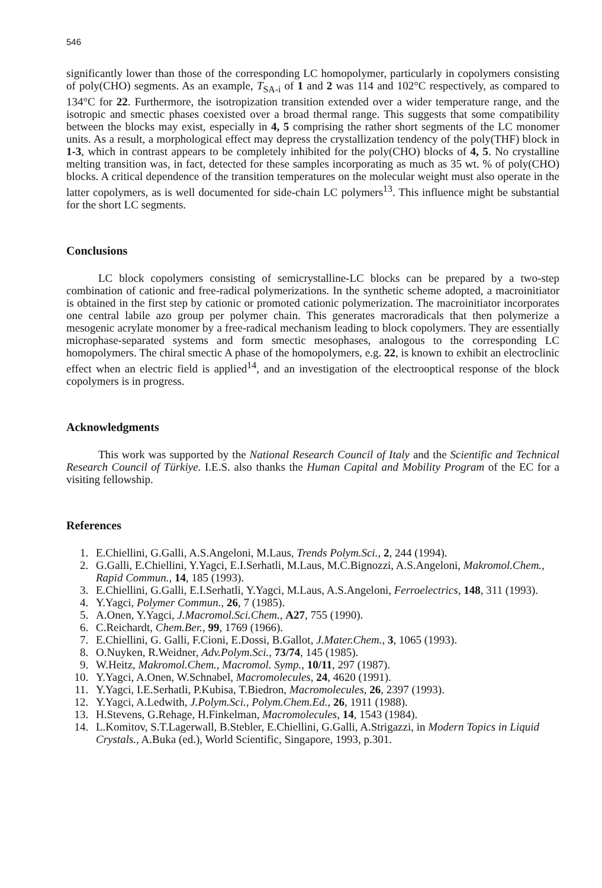546
significantly lower than those of the corresponding LC homopolymer, particularly in copolymers consisting of poly(CHO) segments. As an example, T<sub>SA-i</sub> of 1 and 2 was 114 and 102°C respectively, as compared to 134°C for 22. Furthermore, the isotropization transition extended over a wider temperature range, and the isotropic and smectic phases coexisted over a broad thermal range. This suggests that some compatibility between the blocks may exist, especially in 4, 5 comprising the rather short segments of the LC monomer units. As a result, a morphological effect may depress the crystallization tendency of the poly(THF) block in 1-3, which in contrast appears to be completely inhibited for the poly(CHO) blocks of 4, 5. No crystalline melting transition was, in fact, detected for these samples incorporating as much as 35 wt. % of poly(CHO) blocks. A critical dependence of the transition temperatures on the molecular weight must also operate in the latter copolymers, as is well documented for side-chain LC polymers<sup>13</sup>. This influence might be substantial for the short LC segments.
Conclusions
LC block copolymers consisting of semicrystalline-LC blocks can be prepared by a two-step combination of cationic and free-radical polymerizations. In the synthetic scheme adopted, a macroinitiator is obtained in the first step by cationic or promoted cationic polymerization. The macroinitiator incorporates one central labile azo group per polymer chain. This generates macroradicals that then polymerize a mesogenic acrylate monomer by a free-radical mechanism leading to block copolymers. They are essentially microphase-separated systems and form smectic mesophases, analogous to the corresponding LC homopolymers. The chiral smectic A phase of the homopolymers, e.g. 22, is known to exhibit an electroclinic effect when an electric field is applied<sup>14</sup>, and an investigation of the electrooptical response of the block copolymers is in progress.
Acknowledgments
This work was supported by the National Research Council of Italy and the Scientific and Technical Research Council of Türkiye. I.E.S. also thanks the Human Capital and Mobility Program of the EC for a visiting fellowship.
References
1. E.Chiellini, G.Galli, A.S.Angeloni, M.Laus, Trends Polym.Sci., 2, 244 (1994).
2. G.Galli, E.Chiellini, Y.Yagci, E.I.Serhatli, M.Laus, M.C.Bignozzi, A.S.Angeloni, Makromol.Chem., Rapid Commun., 14, 185 (1993).
3. E.Chiellini, G.Galli, E.I.Serhatli, Y.Yagci, M.Laus, A.S.Angeloni, Ferroelectrics, 148, 311 (1993).
4. Y.Yagci, Polymer Commun., 26, 7 (1985).
5. A.Onen, Y.Yagci, J.Macromol.Sci.Chem., A27, 755 (1990).
6. C.Reichardt, Chem.Ber., 99, 1769 (1966).
7. E.Chiellini, G. Galli, F.Cioni, E.Dossi, B.Gallot, J.Mater.Chem., 3, 1065 (1993).
8. O.Nuyken, R.Weidner, Adv.Polym.Sci., 73/74, 145 (1985).
9. W.Heitz, Makromol.Chem., Macromol. Symp., 10/11, 297 (1987).
10. Y.Yagci, A.Onen, W.Schnabel, Macromolecules, 24, 4620 (1991).
11. Y.Yagci, I.E.Serhatli, P.Kubisa, T.Biedron, Macromolecules, 26, 2397 (1993).
12. Y.Yagci, A.Ledwith, J.Polym.Sci., Polym.Chem.Ed., 26, 1911 (1988).
13. H.Stevens, G.Rehage, H.Finkelman, Macromolecules, 14, 1543 (1984).
14. L.Komitov, S.T.Lagerwall, B.Stebler, E.Chiellini, G.Galli, A.Strigazzi, in Modern Topics in Liquid Crystals., A.Buka (ed.), World Scientific, Singapore, 1993, p.301.